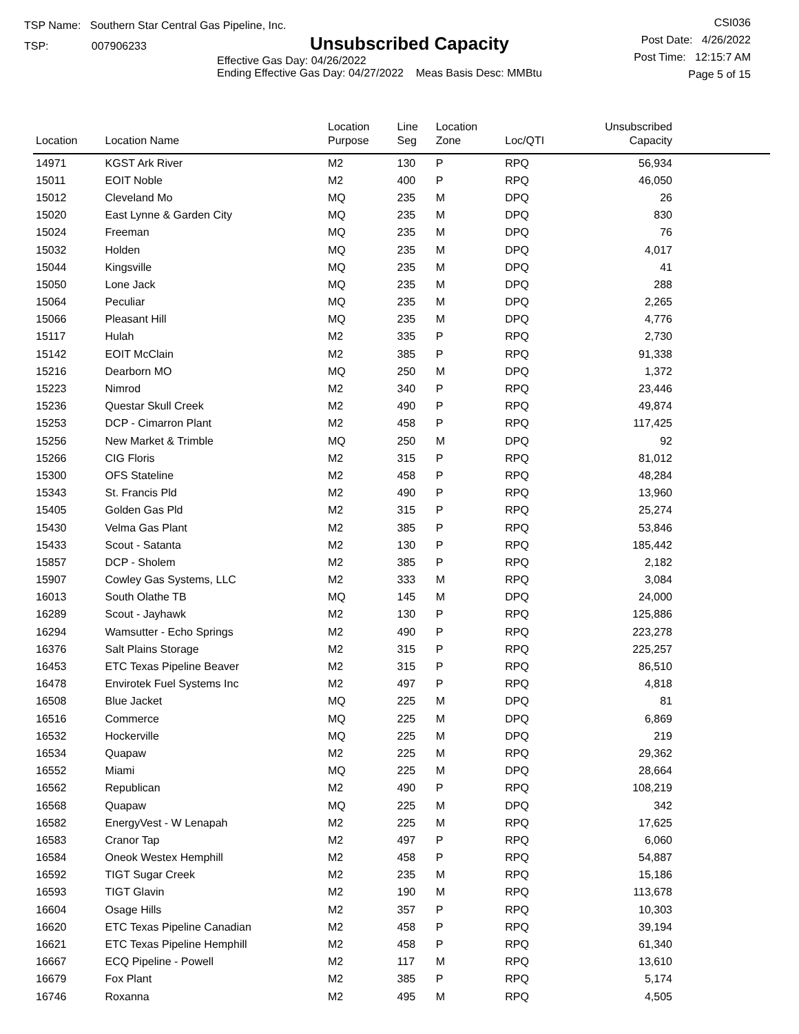TSP Name: Southern Star Central Gas Pipeline, Inc.
TSP: 007906233
Unsubscribed Capacity
Effective Gas Day: 04/26/2022
Ending Effective Gas Day: 04/27/2022 Meas Basis Desc: MMBtu
CSI036
Post Date: 4/26/2022
Post Time: 12:15:7 AM
Page 5 of 15
| Location | Location Name | Location Purpose | Line Seg | Location Zone | Loc/QTI | Unsubscribed Capacity | |
| --- | --- | --- | --- | --- | --- | --- | --- |
| 14971 | KGST Ark River | M2 | 130 | P | RPQ | 56,934 | |
| 15011 | EOIT Noble | M2 | 400 | P | RPQ | 46,050 | |
| 15012 | Cleveland Mo | MQ | 235 | M | DPQ | 26 | |
| 15020 | East Lynne & Garden City | MQ | 235 | M | DPQ | 830 | |
| 15024 | Freeman | MQ | 235 | M | DPQ | 76 | |
| 15032 | Holden | MQ | 235 | M | DPQ | 4,017 | |
| 15044 | Kingsville | MQ | 235 | M | DPQ | 41 | |
| 15050 | Lone Jack | MQ | 235 | M | DPQ | 288 | |
| 15064 | Peculiar | MQ | 235 | M | DPQ | 2,265 | |
| 15066 | Pleasant Hill | MQ | 235 | M | DPQ | 4,776 | |
| 15117 | Hulah | M2 | 335 | P | RPQ | 2,730 | |
| 15142 | EOIT McClain | M2 | 385 | P | RPQ | 91,338 | |
| 15216 | Dearborn MO | MQ | 250 | M | DPQ | 1,372 | |
| 15223 | Nimrod | M2 | 340 | P | RPQ | 23,446 | |
| 15236 | Questar Skull Creek | M2 | 490 | P | RPQ | 49,874 | |
| 15253 | DCP - Cimarron Plant | M2 | 458 | P | RPQ | 117,425 | |
| 15256 | New Market & Trimble | MQ | 250 | M | DPQ | 92 | |
| 15266 | CIG Floris | M2 | 315 | P | RPQ | 81,012 | |
| 15300 | OFS Stateline | M2 | 458 | P | RPQ | 48,284 | |
| 15343 | St. Francis Pld | M2 | 490 | P | RPQ | 13,960 | |
| 15405 | Golden Gas Pld | M2 | 315 | P | RPQ | 25,274 | |
| 15430 | Velma Gas Plant | M2 | 385 | P | RPQ | 53,846 | |
| 15433 | Scout - Satanta | M2 | 130 | P | RPQ | 185,442 | |
| 15857 | DCP - Sholem | M2 | 385 | P | RPQ | 2,182 | |
| 15907 | Cowley Gas Systems, LLC | M2 | 333 | M | RPQ | 3,084 | |
| 16013 | South Olathe TB | MQ | 145 | M | DPQ | 24,000 | |
| 16289 | Scout - Jayhawk | M2 | 130 | P | RPQ | 125,886 | |
| 16294 | Wamsutter - Echo Springs | M2 | 490 | P | RPQ | 223,278 | |
| 16376 | Salt Plains Storage | M2 | 315 | P | RPQ | 225,257 | |
| 16453 | ETC Texas Pipeline Beaver | M2 | 315 | P | RPQ | 86,510 | |
| 16478 | Envirotek Fuel Systems Inc | M2 | 497 | P | RPQ | 4,818 | |
| 16508 | Blue Jacket | MQ | 225 | M | DPQ | 81 | |
| 16516 | Commerce | MQ | 225 | M | DPQ | 6,869 | |
| 16532 | Hockerville | MQ | 225 | M | DPQ | 219 | |
| 16534 | Quapaw | M2 | 225 | M | RPQ | 29,362 | |
| 16552 | Miami | MQ | 225 | M | DPQ | 28,664 | |
| 16562 | Republican | M2 | 490 | P | RPQ | 108,219 | |
| 16568 | Quapaw | MQ | 225 | M | DPQ | 342 | |
| 16582 | EnergyVest - W Lenapah | M2 | 225 | M | RPQ | 17,625 | |
| 16583 | Cranor Tap | M2 | 497 | P | RPQ | 6,060 | |
| 16584 | Oneok Westex Hemphill | M2 | 458 | P | RPQ | 54,887 | |
| 16592 | TIGT Sugar Creek | M2 | 235 | M | RPQ | 15,186 | |
| 16593 | TIGT Glavin | M2 | 190 | M | RPQ | 113,678 | |
| 16604 | Osage Hills | M2 | 357 | P | RPQ | 10,303 | |
| 16620 | ETC Texas Pipeline Canadian | M2 | 458 | P | RPQ | 39,194 | |
| 16621 | ETC Texas Pipeline Hemphill | M2 | 458 | P | RPQ | 61,340 | |
| 16667 | ECQ Pipeline - Powell | M2 | 117 | M | RPQ | 13,610 | |
| 16679 | Fox Plant | M2 | 385 | P | RPQ | 5,174 | |
| 16746 | Roxanna | M2 | 495 | M | RPQ | 4,505 | |